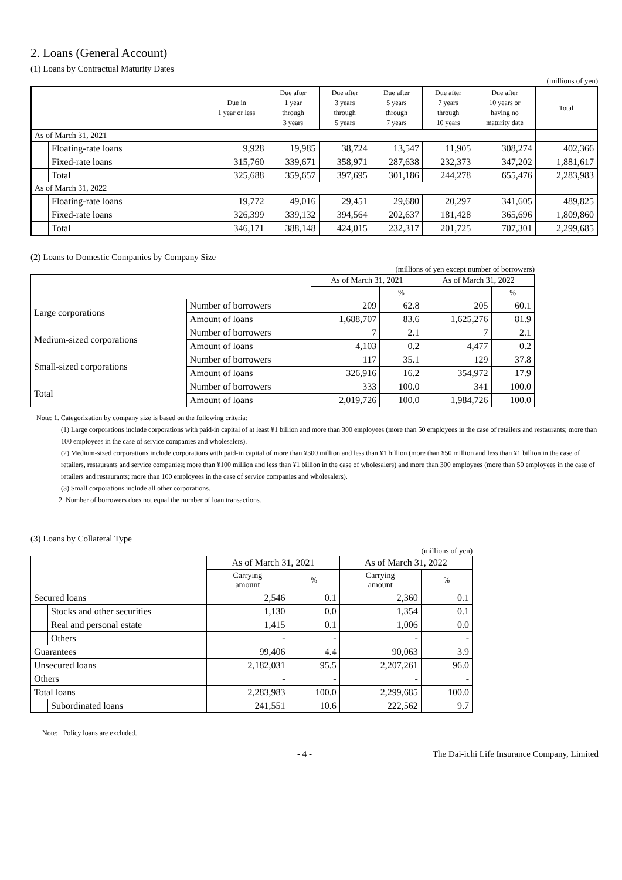2. Loans (General Account)
(1) Loans by Contractual Maturity Dates
(millions of yen)
| | | Due in 1 year or less | Due after 1 year through 3 years | Due after 3 years through 5 years | Due after 5 years through 7 years | Due after 7 years through 10 years | Due after 10 years or having no maturity date | Total |
| --- | --- | --- | --- | --- | --- | --- | --- | --- |
| As of March 31, 2021 | | | | | | | | |
| | Floating-rate loans | 9,928 | 19,985 | 38,724 | 13,547 | 11,905 | 308,274 | 402,366 |
| | Fixed-rate loans | 315,760 | 339,671 | 358,971 | 287,638 | 232,373 | 347,202 | 1,881,617 |
| | Total | 325,688 | 359,657 | 397,695 | 301,186 | 244,278 | 655,476 | 2,283,983 |
| As of March 31, 2022 | | | | | | | | |
| | Floating-rate loans | 19,772 | 49,016 | 29,451 | 29,680 | 20,297 | 341,605 | 489,825 |
| | Fixed-rate loans | 326,399 | 339,132 | 394,564 | 202,637 | 181,428 | 365,696 | 1,809,860 |
| | Total | 346,171 | 388,148 | 424,015 | 232,317 | 201,725 | 707,301 | 2,299,685 |
(2) Loans to Domestic Companies by Company Size
(millions of yen except number of borrowers)
| | | As of March 31, 2021 | | As of March 31, 2022 | |
| --- | --- | --- | --- | --- | --- |
| | | | % | | % |
| Large corporations | Number of borrowers | 209 | 62.8 | 205 | 60.1 |
| | Amount of loans | 1,688,707 | 83.6 | 1,625,276 | 81.9 |
| Medium-sized corporations | Number of borrowers | 7 | 2.1 | 7 | 2.1 |
| | Amount of loans | 4,103 | 0.2 | 4,477 | 0.2 |
| Small-sized corporations | Number of borrowers | 117 | 35.1 | 129 | 37.8 |
| | Amount of loans | 326,916 | 16.2 | 354,972 | 17.9 |
| Total | Number of borrowers | 333 | 100.0 | 341 | 100.0 |
| | Amount of loans | 2,019,726 | 100.0 | 1,984,726 | 100.0 |
Note: 1. Categorization by company size is based on the following criteria:
(1) Large corporations include corporations with paid-in capital of at least ¥1 billion and more than 300 employees (more than 50 employees in the case of retailers and restaurants; more than 100 employees in the case of service companies and wholesalers).
(2) Medium-sized corporations include corporations with paid-in capital of more than ¥300 million and less than ¥1 billion (more than ¥50 million and less than ¥1 billion in the case of retailers, restaurants and service companies; more than ¥100 million and less than ¥1 billion in the case of wholesalers) and more than 300 employees (more than 50 employees in the case of retailers and restaurants; more than 100 employees in the case of service companies and wholesalers).
(3) Small corporations include all other corporations.
2. Number of borrowers does not equal the number of loan transactions.
(3) Loans by Collateral Type
(millions of yen)
| | | As of March 31, 2021 | | As of March 31, 2022 | |
| --- | --- | --- | --- | --- | --- |
| | | Carrying amount | % | Carrying amount | % |
| Secured loans | | 2,546 | 0.1 | 2,360 | 0.1 |
| | Stocks and other securities | 1,130 | 0.0 | 1,354 | 0.1 |
| | Real and personal estate | 1,415 | 0.1 | 1,006 | 0.0 |
| | Others | - | - | - | - |
| Guarantees | | 99,406 | 4.4 | 90,063 | 3.9 |
| Unsecured loans | | 2,182,031 | 95.5 | 2,207,261 | 96.0 |
| Others | | - | - | - | - |
| Total loans | | 2,283,983 | 100.0 | 2,299,685 | 100.0 |
| | Subordinated loans | 241,551 | 10.6 | 222,562 | 9.7 |
Note: Policy loans are excluded.
- 4 - The Dai-ichi Life Insurance Company, Limited